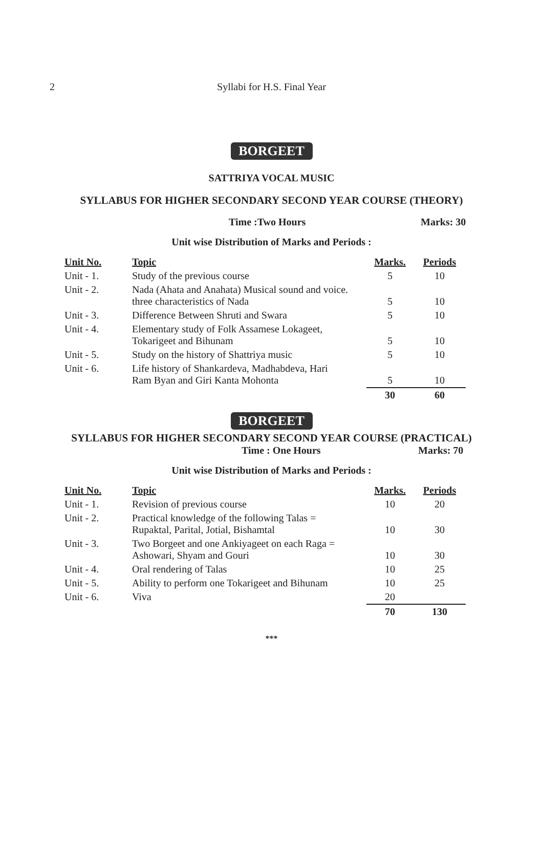2
Syllabi for H.S. Final Year
BORGEET
SATTRIYA VOCAL MUSIC
SYLLABUS FOR HIGHER SECONDARY SECOND YEAR COURSE (THEORY)
Time :Two Hours Marks: 30
Unit wise Distribution of Marks and Periods :
| Unit No. | Topic | Marks. | Periods |
| --- | --- | --- | --- |
| Unit - 1. | Study of the previous course | 5 | 10 |
| Unit - 2. | Nada (Ahata and Anahata) Musical sound and voice. three characteristics of Nada | 5 | 10 |
| Unit - 3. | Difference Between Shruti and Swara | 5 | 10 |
| Unit - 4. | Elementary study of Folk Assamese Lokageet, Tokarigeet and Bihunam | 5 | 10 |
| Unit - 5. | Study on the history of Shattriya music | 5 | 10 |
| Unit - 6. | Life history of Shankardeva, Madhabdeva, Hari Ram Byan and Giri Kanta Mohonta | 5 | 10 |
| | | 30 | 60 |
BORGEET
SYLLABUS FOR HIGHER SECONDARY SECOND YEAR COURSE (PRACTICAL)
Time : One Hours Marks: 70
Unit wise Distribution of Marks and Periods :
| Unit No. | Topic | Marks. | Periods |
| --- | --- | --- | --- |
| Unit - 1. | Revision of previous course | 10 | 20 |
| Unit - 2. | Practical knowledge of the following Talas = Rupaktal, Parital, Jotial, Bishamtal | 10 | 30 |
| Unit - 3. | Two Borgeet and one Ankiyageet on each Raga = Ashowari, Shyam and Gouri | 10 | 30 |
| Unit - 4. | Oral rendering of Talas | 10 | 25 |
| Unit - 5. | Ability to perform one Tokarigeet and Bihunam | 10 | 25 |
| Unit - 6. | Viva | 20 | |
| | | 70 | 130 |
***